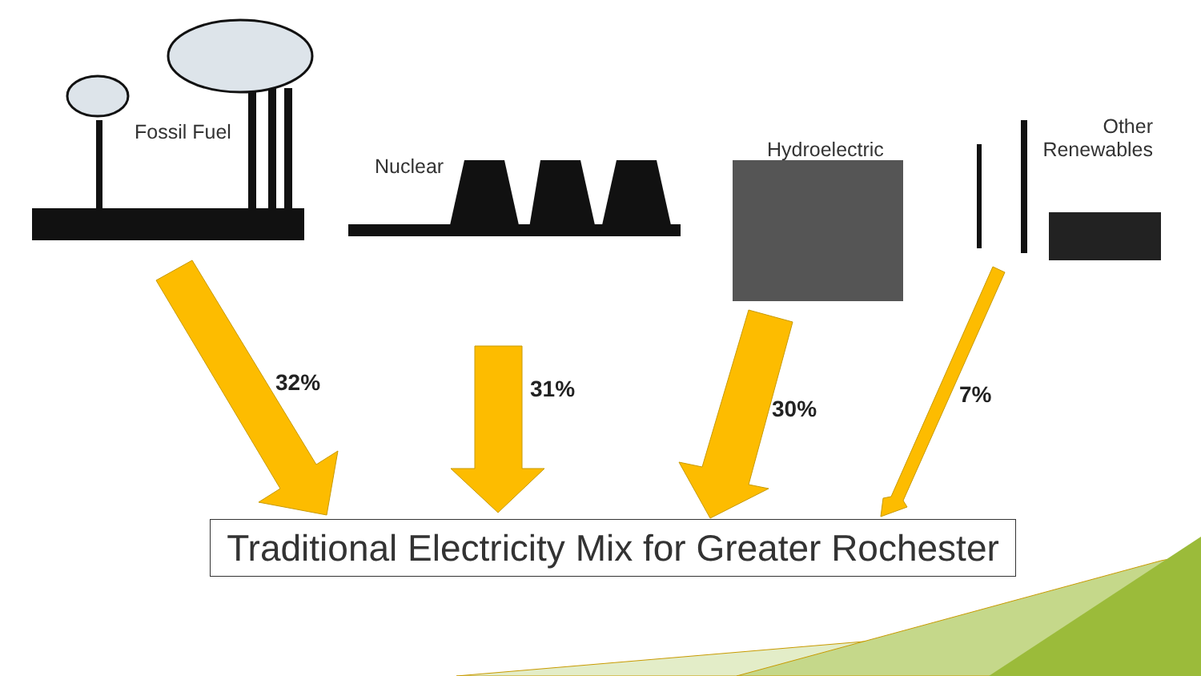Fossil Fuel
Nuclear
Hydroelectric
Other Renewables
32% 31%
30%
7%
Traditional Electricity Mix for Greater Rochester